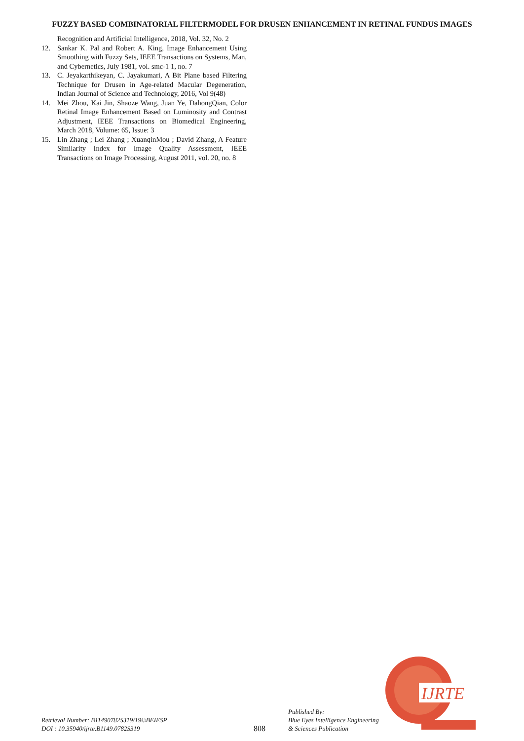FUZZY BASED COMBINATORIAL FILTERMODEL FOR DRUSEN ENHANCEMENT IN RETINAL FUNDUS IMAGES
Recognition and Artificial Intelligence, 2018, Vol. 32, No. 2
12. Sankar K. Pal and Robert A. King, Image Enhancement Using Smoothing with Fuzzy Sets, IEEE Transactions on Systems, Man, and Cybernetics, July 1981, vol. smc-1 1, no. 7
13. C. Jeyakarthikeyan, C. Jayakumari, A Bit Plane based Filtering Technique for Drusen in Age-related Macular Degeneration, Indian Journal of Science and Technology, 2016, Vol 9(48)
14. Mei Zhou, Kai Jin, Shaoze Wang, Juan Ye, DahongQian, Color Retinal Image Enhancement Based on Luminosity and Contrast Adjustment, IEEE Transactions on Biomedical Engineering, March 2018, Volume: 65, Issue: 3
15. Lin Zhang ; Lei Zhang ; XuanqinMou ; David Zhang, A Feature Similarity Index for Image Quality Assessment, IEEE Transactions on Image Processing, August 2011, vol. 20, no. 8
Retrieval Number: B11490782S319/19©BEIESP
DOI : 10.35940/ijrte.B1149.0782S319
808
Published By:
Blue Eyes Intelligence Engineering
& Sciences Publication
IJRTE